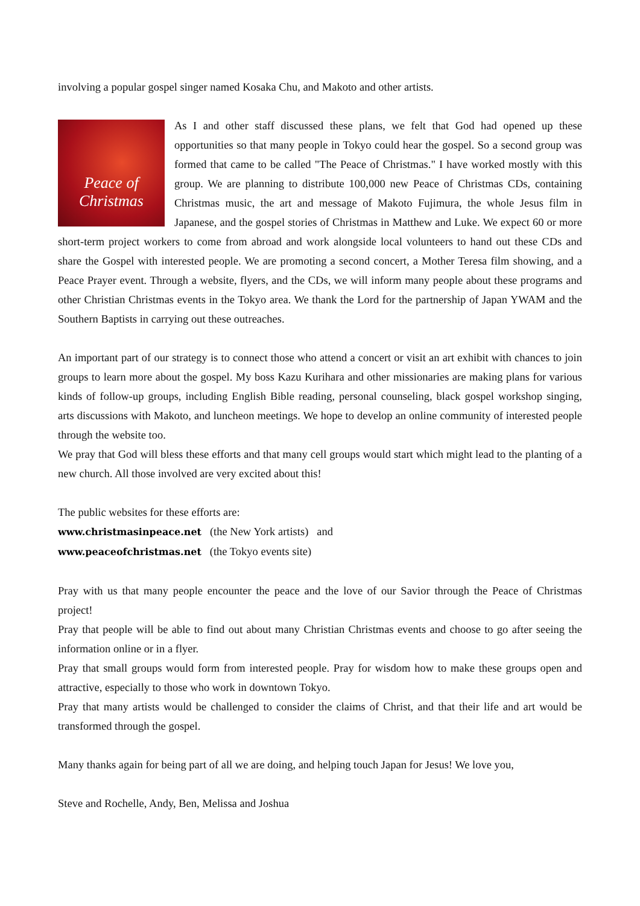involving a popular gospel singer named Kosaka Chu, and Makoto and other artists.
Peace of Christmas
As I and other staff discussed these plans, we felt that God had opened up these opportunities so that many people in Tokyo could hear the gospel. So a second group was formed that came to be called "The Peace of Christmas." I have worked mostly with this group. We are planning to distribute 100,000 new Peace of Christmas CDs, containing Christmas music, the art and message of Makoto Fujimura, the whole Jesus film in Japanese, and the gospel stories of Christmas in Matthew and Luke. We expect 60 or more short-term project workers to come from abroad and work alongside local volunteers to hand out these CDs and share the Gospel with interested people. We are promoting a second concert, a Mother Teresa film showing, and a Peace Prayer event. Through a website, flyers, and the CDs, we will inform many people about these programs and other Christian Christmas events in the Tokyo area. We thank the Lord for the partnership of Japan YWAM and the Southern Baptists in carrying out these outreaches.
An important part of our strategy is to connect those who attend a concert or visit an art exhibit with chances to join groups to learn more about the gospel. My boss Kazu Kurihara and other missionaries are making plans for various kinds of follow-up groups, including English Bible reading, personal counseling, black gospel workshop singing, arts discussions with Makoto, and luncheon meetings. We hope to develop an online community of interested people through the website too.
We pray that God will bless these efforts and that many cell groups would start which might lead to the planting of a new church. All those involved are very excited about this!
The public websites for these efforts are:
www.christmasinpeace.net (the New York artists) and
www.peaceofchristmas.net (the Tokyo events site)
Pray with us that many people encounter the peace and the love of our Savior through the Peace of Christmas project!
Pray that people will be able to find out about many Christian Christmas events and choose to go after seeing the information online or in a flyer.
Pray that small groups would form from interested people. Pray for wisdom how to make these groups open and attractive, especially to those who work in downtown Tokyo.
Pray that many artists would be challenged to consider the claims of Christ, and that their life and art would be transformed through the gospel.
Many thanks again for being part of all we are doing, and helping touch Japan for Jesus! We love you,
Steve and Rochelle, Andy, Ben, Melissa and Joshua